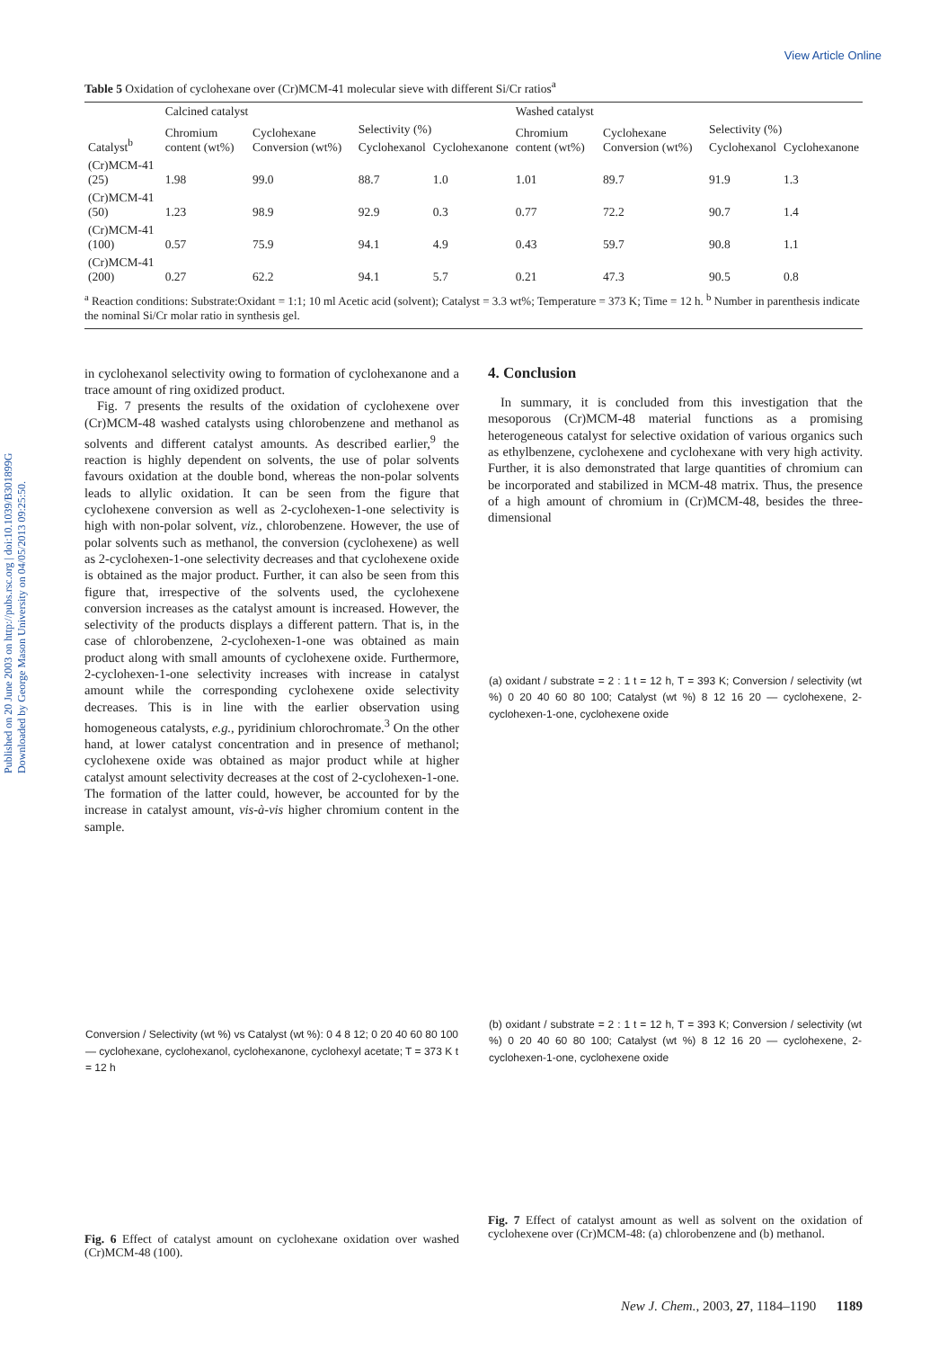Published on 20 June 2003 on http://pubs.rsc.org | doi:10.1039/B301899G
Downloaded by George Mason University on 04/05/2013 09:25:50.
View Article Online
Table 5 Oxidation of cyclohexane over (Cr)MCM-41 molecular sieve with different Si/Cr ratios<sup>a</sup>
| Catalyst<sup>b</sup> | Calcined catalyst | | | | Washed catalyst | | | |
| --- | --- | --- | --- | --- | --- | --- | --- | --- |
| | Chromium content (wt%) | Cyclohexane Conversion (wt%) | Selectivity (%) | | Chromium content (wt%) | Cyclohexane Conversion (wt%) | Selectivity (%) | |
| | | | Cyclohexanol | Cyclohexanone | | | Cyclohexanol | Cyclohexanone |
| (Cr)MCM-41 (25) | 1.98 | 99.0 | 88.7 | 1.0 | 1.01 | 89.7 | 91.9 | 1.3 |
| (Cr)MCM-41 (50) | 1.23 | 98.9 | 92.9 | 0.3 | 0.77 | 72.2 | 90.7 | 1.4 |
| (Cr)MCM-41 (100) | 0.57 | 75.9 | 94.1 | 4.9 | 0.43 | 59.7 | 90.8 | 1.1 |
| (Cr)MCM-41 (200) | 0.27 | 62.2 | 94.1 | 5.7 | 0.21 | 47.3 | 90.5 | 0.8 |
| <sup>a</sup> Reaction conditions: Substrate:Oxidant = 1:1; 10 ml Acetic acid (solvent); Catalyst = 3.3 wt%; Temperature = 373 K; Time = 12 h. <sup>b</sup> Number in parenthesis indicate the nominal Si/Cr molar ratio in synthesis gel. | | | | | | | | |
in cyclohexanol selectivity owing to formation of cyclohexanone and a trace amount of ring oxidized product.
Fig. 7 presents the results of the oxidation of cyclohexene over (Cr)MCM-48 washed catalysts using chlorobenzene and methanol as solvents and different catalyst amounts. As described earlier,<sup>9</sup> the reaction is highly dependent on solvents, the use of polar solvents favours oxidation at the double bond, whereas the non-polar solvents leads to allylic oxidation. It can be seen from the figure that cyclohexene conversion as well as 2-cyclohexen-1-one selectivity is high with non-polar solvent, viz., chlorobenzene. However, the use of polar solvents such as methanol, the conversion (cyclohexene) as well as 2-cyclohexen-1-one selectivity decreases and that cyclohexene oxide is obtained as the major product. Further, it can also be seen from this figure that, irrespective of the solvents used, the cyclohexene conversion increases as the catalyst amount is increased. However, the selectivity of the products displays a different pattern. That is, in the case of chlorobenzene, 2-cyclohexen-1-one was obtained as main product along with small amounts of cyclohexene oxide. Furthermore, 2-cyclohexen-1-one selectivity increases with increase in catalyst amount while the corresponding cyclohexene oxide selectivity decreases. This is in line with the earlier observation using homogeneous catalysts, e.g., pyridinium chlorochromate.<sup>3</sup> On the other hand, at lower catalyst concentration and in presence of methanol; cyclohexene oxide was obtained as major product while at higher catalyst amount selectivity decreases at the cost of 2-cyclohexen-1-one. The formation of the latter could, however, be accounted for by the increase in catalyst amount, vis-à-vis higher chromium content in the sample.
Conversion / Selectivity (wt %) vs Catalyst (wt %): 0 4 8 12; 0 20 40 60 80 100 — cyclohexane, cyclohexanol, cyclohexanone, cyclohexyl acetate; T = 373 K t = 12 h
Fig. 6 Effect of catalyst amount on cyclohexane oxidation over washed (Cr)MCM-48 (100).
4. Conclusion
In summary, it is concluded from this investigation that the mesoporous (Cr)MCM-48 material functions as a promising heterogeneous catalyst for selective oxidation of various organics such as ethylbenzene, cyclohexene and cyclohexane with very high activity. Further, it is also demonstrated that large quantities of chromium can be incorporated and stabilized in MCM-48 matrix. Thus, the presence of a high amount of chromium in (Cr)MCM-48, besides the three-dimensional
(a) oxidant / substrate = 2 : 1 t = 12 h, T = 393 K; Conversion / selectivity (wt %) 0 20 40 60 80 100; Catalyst (wt %) 8 12 16 20 — cyclohexene, 2-cyclohexen-1-one, cyclohexene oxide
(b) oxidant / substrate = 2 : 1 t = 12 h, T = 393 K; Conversion / selectivity (wt %) 0 20 40 60 80 100; Catalyst (wt %) 8 12 16 20 — cyclohexene, 2-cyclohexen-1-one, cyclohexene oxide
Fig. 7 Effect of catalyst amount as well as solvent on the oxidation of cyclohexene over (Cr)MCM-48: (a) chlorobenzene and (b) methanol.
New J. Chem., 2003, 27, 1184–1190 1189